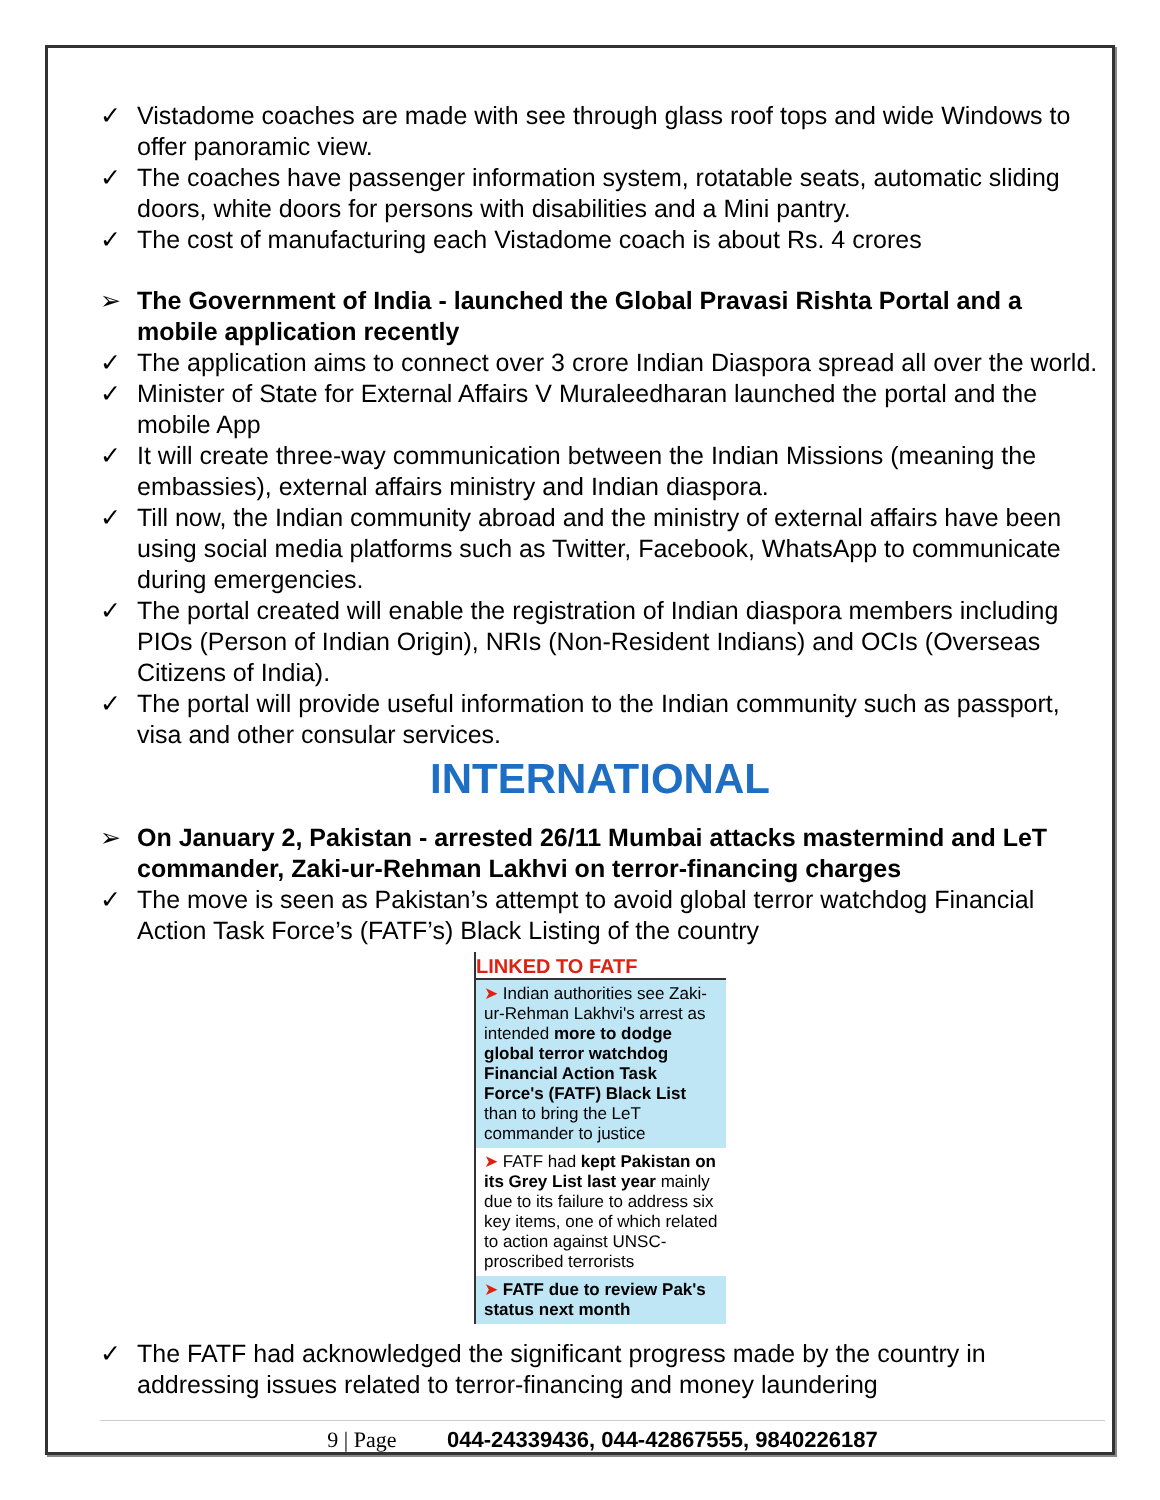✓ Vistadome coaches are made with see through glass roof tops and wide Windows to offer panoramic view.
✓ The coaches have passenger information system, rotatable seats, automatic sliding doors, white doors for persons with disabilities and a Mini pantry.
✓ The cost of manufacturing each Vistadome coach is about Rs. 4 crores
➢ The Government of India - launched the Global Pravasi Rishta Portal and a mobile application recently
✓ The application aims to connect over 3 crore Indian Diaspora spread all over the world.
✓ Minister of State for External Affairs V Muraleedharan launched the portal and the mobile App
✓ It will create three-way communication between the Indian Missions (meaning the embassies), external affairs ministry and Indian diaspora.
✓ Till now, the Indian community abroad and the ministry of external affairs have been using social media platforms such as Twitter, Facebook, WhatsApp to communicate during emergencies.
✓ The portal created will enable the registration of Indian diaspora members including PIOs (Person of Indian Origin), NRIs (Non-Resident Indians) and OCIs (Overseas Citizens of India).
✓ The portal will provide useful information to the Indian community such as passport, visa and other consular services.
INTERNATIONAL
➢ On January 2, Pakistan - arrested 26/11 Mumbai attacks mastermind and LeT commander, Zaki-ur-Rehman Lakhvi on terror-financing charges
✓ The move is seen as Pakistan’s attempt to avoid global terror watchdog Financial Action Task Force’s (FATF’s) Black Listing of the country
LINKED TO FATF
➤ Indian authorities see Zaki-ur-Rehman Lakhvi's arrest as intended more to dodge global terror watchdog Financial Action Task Force's (FATF) Black List than to bring the LeT commander to justice
➤ FATF had kept Pakistan on its Grey List last year mainly due to its failure to address six key items, one of which related to action against UNSC-proscribed terrorists
➤ FATF due to review Pak's status next month
✓ The FATF had acknowledged the significant progress made by the country in addressing issues related to terror-financing and money laundering
9 | Page 044-24339436, 044-42867555, 9840226187